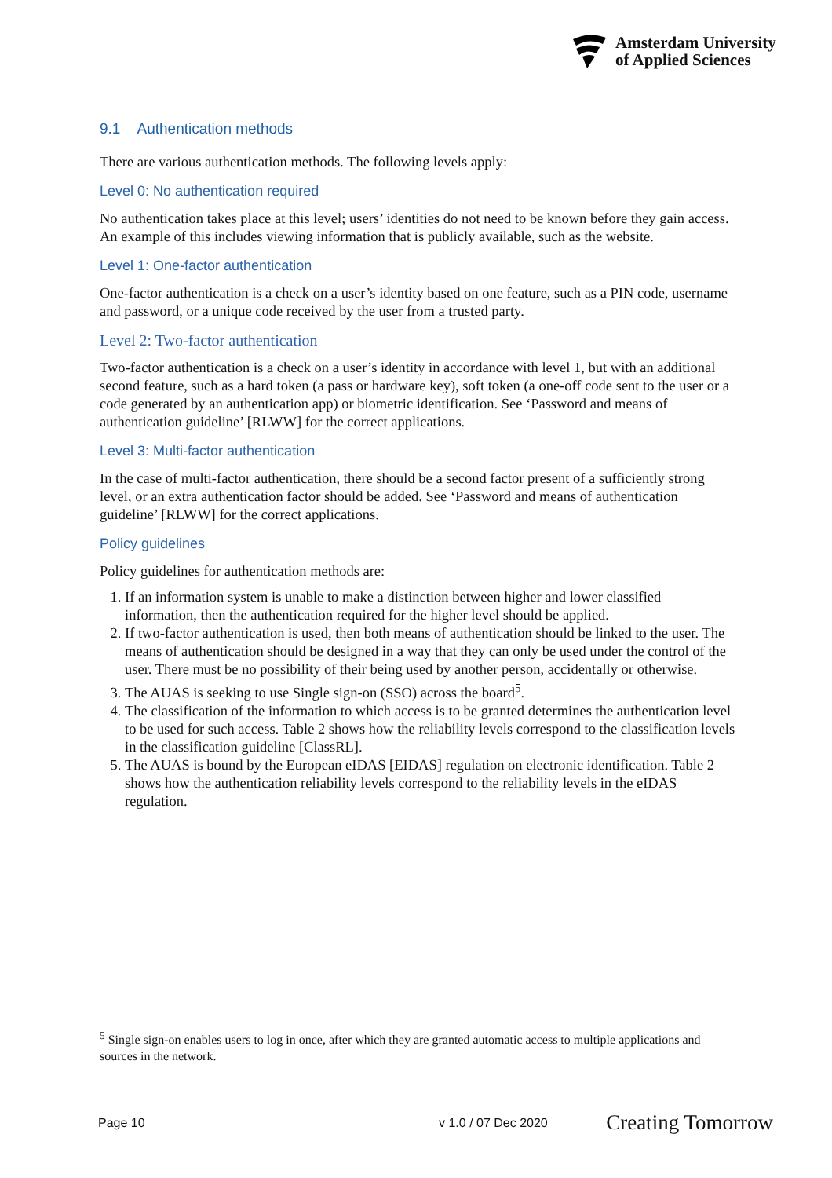Amsterdam University
of Applied Sciences
9.1 Authentication methods
There are various authentication methods. The following levels apply:
Level 0: No authentication required
No authentication takes place at this level; users’ identities do not need to be known before they gain access. An example of this includes viewing information that is publicly available, such as the website.
Level 1: One-factor authentication
One-factor authentication is a check on a user’s identity based on one feature, such as a PIN code, username and password, or a unique code received by the user from a trusted party.
Level 2: Two-factor authentication
Two-factor authentication is a check on a user’s identity in accordance with level 1, but with an additional second feature, such as a hard token (a pass or hardware key), soft token (a one-off code sent to the user or a code generated by an authentication app) or biometric identification. See ‘Password and means of authentication guideline’ [RLWW] for the correct applications.
Level 3: Multi-factor authentication
In the case of multi-factor authentication, there should be a second factor present of a sufficiently strong level, or an extra authentication factor should be added. See ‘Password and means of authentication guideline’ [RLWW] for the correct applications.
Policy guidelines
Policy guidelines for authentication methods are:
1. If an information system is unable to make a distinction between higher and lower classified information, then the authentication required for the higher level should be applied.
2. If two-factor authentication is used, then both means of authentication should be linked to the user. The means of authentication should be designed in a way that they can only be used under the control of the user. There must be no possibility of their being used by another person, accidentally or otherwise.
3. The AUAS is seeking to use Single sign-on (SSO) across the board<sup>5</sup>.
4. The classification of the information to which access is to be granted determines the authentication level to be used for such access. Table 2 shows how the reliability levels correspond to the classification levels in the classification guideline [ClassRL].
5. The AUAS is bound by the European eIDAS [EIDAS] regulation on electronic identification. Table 2 shows how the authentication reliability levels correspond to the reliability levels in the eIDAS regulation.
<sup>5</sup> Single sign-on enables users to log in once, after which they are granted automatic access to multiple applications and sources in the network.
Page 10 v 1.0 / 07 Dec 2020 Creating Tomorrow